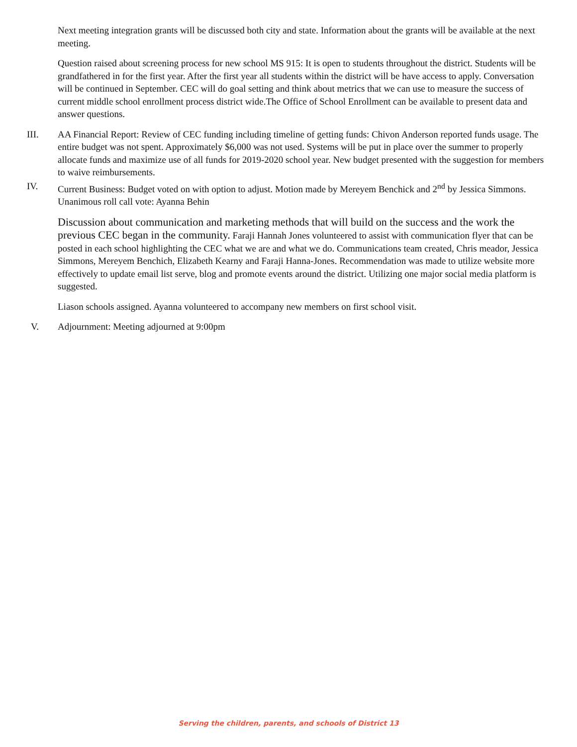Next meeting integration grants will be discussed both city and state. Information about the grants will be available at the next meeting.
Question raised about screening process for new school MS 915: It is open to students throughout the district. Students will be grandfathered in for the first year. After the first year all students within the district will be have access to apply. Conversation will be continued in September. CEC will do goal setting and think about metrics that we can use to measure the success of current middle school enrollment process district wide.The Office of School Enrollment can be available to present data and answer questions.
III. AA Financial Report: Review of CEC funding including timeline of getting funds: Chivon Anderson reported funds usage. The entire budget was not spent. Approximately $6,000 was not used. Systems will be put in place over the summer to properly allocate funds and maximize use of all funds for 2019-2020 school year. New budget presented with the suggestion for members to waive reimbursements.
IV. Current Business: Budget voted on with option to adjust. Motion made by Mereyem Benchick and 2<sup>nd</sup> by Jessica Simmons. Unanimous roll call vote: Ayanna Behin
Discussion about communication and marketing methods that will build on the success and the work the previous CEC began in the community. Faraji Hannah Jones volunteered to assist with communication flyer that can be posted in each school highlighting the CEC what we are and what we do. Communications team created, Chris meador, Jessica Simmons, Mereyem Benchich, Elizabeth Kearny and Faraji Hanna-Jones. Recommendation was made to utilize website more effectively to update email list serve, blog and promote events around the district. Utilizing one major social media platform is suggested.
Liason schools assigned. Ayanna volunteered to accompany new members on first school visit.
V. Adjournment: Meeting adjourned at 9:00pm
Serving the children, parents, and schools of District 13